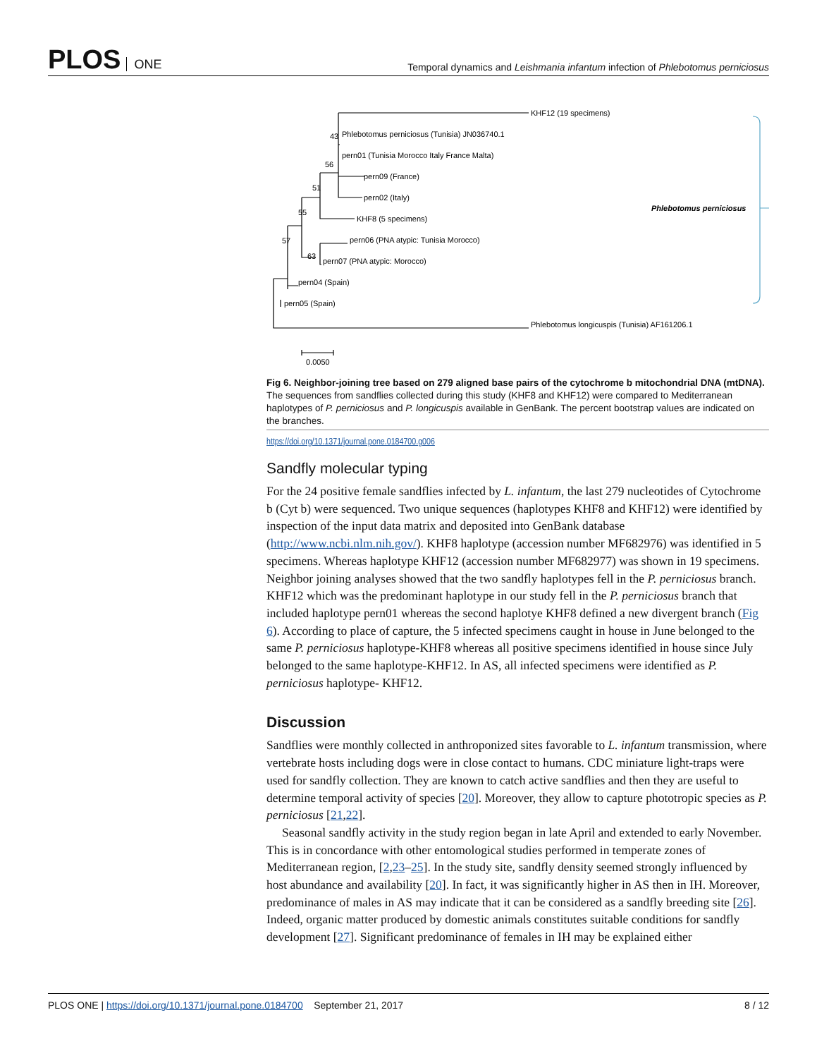PLOS ONE
Temporal dynamics and Leishmania infantum infection of Phlebotomus perniciosus
KHF12 (19 specimens)
Phlebotomus perniciosus (Tunisia) JN036740.1
pern01 (Tunisia Morocco Italy France Malta)
pern09 (France)
pern02 (Italy)
KHF8 (5 specimens)
pern06 (PNA atypic: Tunisia Morocco)
pern07 (PNA atypic: Morocco)
pern04 (Spain)
pern05 (Spain)
Phlebotomus longicuspis (Tunisia) AF161206.1
43
56
51
55
57
63
Phlebotomus perniciosus
0.0050
Fig 6. Neighbor-joining tree based on 279 aligned base pairs of the cytochrome b mitochondrial DNA (mtDNA). The sequences from sandflies collected during this study (KHF8 and KHF12) were compared to Mediterranean haplotypes of P. perniciosus and P. longicuspis available in GenBank. The percent bootstrap values are indicated on the branches.
https://doi.org/10.1371/journal.pone.0184700.g006
Sandfly molecular typing
For the 24 positive female sandflies infected by L. infantum, the last 279 nucleotides of Cytochrome b (Cyt b) were sequenced. Two unique sequences (haplotypes KHF8 and KHF12) were identified by inspection of the input data matrix and deposited into GenBank database (http://www.ncbi.nlm.nih.gov/). KHF8 haplotype (accession number MF682976) was identified in 5 specimens. Whereas haplotype KHF12 (accession number MF682977) was shown in 19 specimens. Neighbor joining analyses showed that the two sandfly haplotypes fell in the P. perniciosus branch. KHF12 which was the predominant haplotype in our study fell in the P. perniciosus branch that included haplotype pern01 whereas the second haplotye KHF8 defined a new divergent branch (Fig 6). According to place of capture, the 5 infected specimens caught in house in June belonged to the same P. perniciosus haplotype-KHF8 whereas all positive specimens identified in house since July belonged to the same haplotype-KHF12. In AS, all infected specimens were identified as P. perniciosus haplotype- KHF12.
Discussion
Sandflies were monthly collected in anthroponized sites favorable to L. infantum transmission, where vertebrate hosts including dogs were in close contact to humans. CDC miniature light-traps were used for sandfly collection. They are known to catch active sandflies and then they are useful to determine temporal activity of species [20]. Moreover, they allow to capture phototropic species as P. perniciosus [21,22].
Seasonal sandfly activity in the study region began in late April and extended to early November. This is in concordance with other entomological studies performed in temperate zones of Mediterranean region, [2,23–25]. In the study site, sandfly density seemed strongly influenced by host abundance and availability [20]. In fact, it was significantly higher in AS then in IH. Moreover, predominance of males in AS may indicate that it can be considered as a sandfly breeding site [26]. Indeed, organic matter produced by domestic animals constitutes suitable conditions for sandfly development [27]. Significant predominance of females in IH may be explained either
PLOS ONE | https://doi.org/10.1371/journal.pone.0184700 September 21, 2017
8 / 12